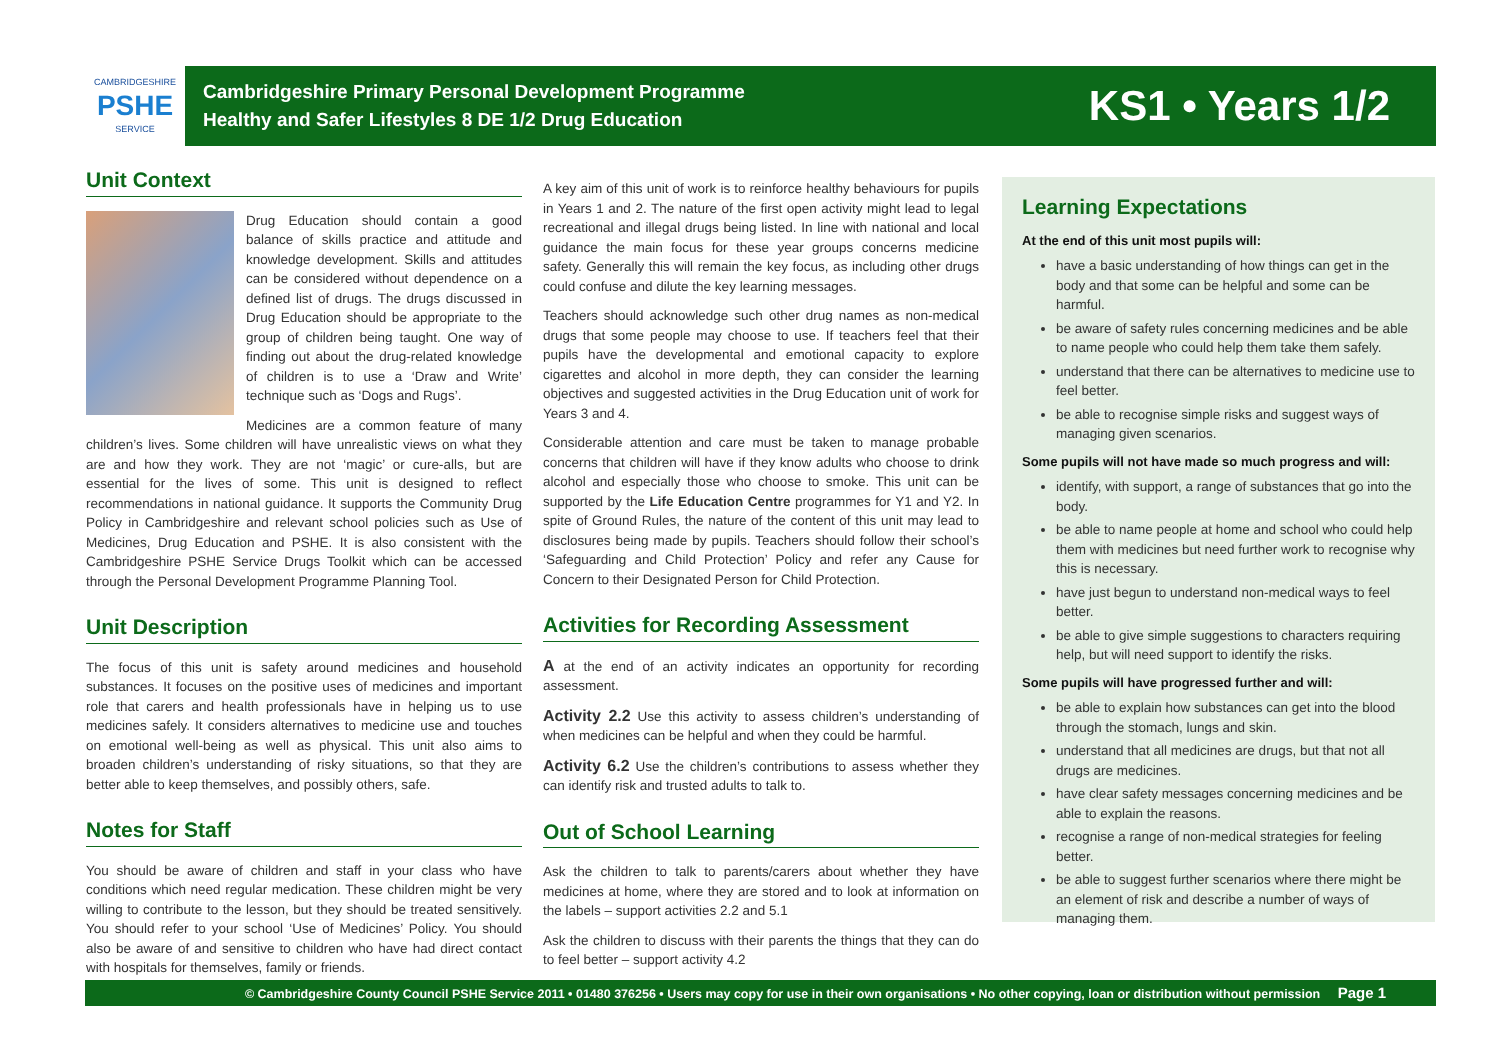CAMBRIDGESHIRE
PSHE
SERVICE
Cambridgeshire Primary Personal Development Programme
Healthy and Safer Lifestyles 8 DE 1/2 Drug Education
KS1 • Years 1/2
Unit Context
Drug Education should contain a good balance of skills practice and attitude and knowledge development. Skills and attitudes can be considered without dependence on a defined list of drugs. The drugs discussed in Drug Education should be appropriate to the group of children being taught. One way of finding out about the drug-related knowledge of children is to use a ‘Draw and Write’ technique such as ‘Dogs and Rugs’.
Medicines are a common feature of many children’s lives. Some children will have unrealistic views on what they are and how they work. They are not ‘magic’ or cure-alls, but are essential for the lives of some. This unit is designed to reflect recommendations in national guidance. It supports the Community Drug Policy in Cambridgeshire and relevant school policies such as Use of Medicines, Drug Education and PSHE. It is also consistent with the Cambridgeshire PSHE Service Drugs Toolkit which can be accessed through the Personal Development Programme Planning Tool.
Unit Description
The focus of this unit is safety around medicines and household substances. It focuses on the positive uses of medicines and important role that carers and health professionals have in helping us to use medicines safely. It considers alternatives to medicine use and touches on emotional well-being as well as physical. This unit also aims to broaden children’s understanding of risky situations, so that they are better able to keep themselves, and possibly others, safe.
Notes for Staff
You should be aware of children and staff in your class who have conditions which need regular medication. These children might be very willing to contribute to the lesson, but they should be treated sensitively. You should refer to your school ‘Use of Medicines’ Policy. You should also be aware of and sensitive to children who have had direct contact with hospitals for themselves, family or friends.
A key aim of this unit of work is to reinforce healthy behaviours for pupils in Years 1 and 2. The nature of the first open activity might lead to legal recreational and illegal drugs being listed. In line with national and local guidance the main focus for these year groups concerns medicine safety. Generally this will remain the key focus, as including other drugs could confuse and dilute the key learning messages.
Teachers should acknowledge such other drug names as non-medical drugs that some people may choose to use. If teachers feel that their pupils have the developmental and emotional capacity to explore cigarettes and alcohol in more depth, they can consider the learning objectives and suggested activities in the Drug Education unit of work for Years 3 and 4.
Considerable attention and care must be taken to manage probable concerns that children will have if they know adults who choose to drink alcohol and especially those who choose to smoke. This unit can be supported by the Life Education Centre programmes for Y1 and Y2. In spite of Ground Rules, the nature of the content of this unit may lead to disclosures being made by pupils. Teachers should follow their school’s ‘Safeguarding and Child Protection’ Policy and refer any Cause for Concern to their Designated Person for Child Protection.
Activities for Recording Assessment
A at the end of an activity indicates an opportunity for recording assessment.
Activity 2.2 Use this activity to assess children’s understanding of when medicines can be helpful and when they could be harmful.
Activity 6.2 Use the children’s contributions to assess whether they can identify risk and trusted adults to talk to.
Out of School Learning
Ask the children to talk to parents/carers about whether they have medicines at home, where they are stored and to look at information on the labels – support activities 2.2 and 5.1
Ask the children to discuss with their parents the things that they can do to feel better – support activity 4.2
Learning Expectations
At the end of this unit most pupils will:
have a basic understanding of how things can get in the body and that some can be helpful and some can be harmful.
be aware of safety rules concerning medicines and be able to name people who could help them take them safely.
understand that there can be alternatives to medicine use to feel better.
be able to recognise simple risks and suggest ways of managing given scenarios.
Some pupils will not have made so much progress and will:
identify, with support, a range of substances that go into the body.
be able to name people at home and school who could help them with medicines but need further work to recognise why this is necessary.
have just begun to understand non-medical ways to feel better.
be able to give simple suggestions to characters requiring help, but will need support to identify the risks.
Some pupils will have progressed further and will:
be able to explain how substances can get into the blood through the stomach, lungs and skin.
understand that all medicines are drugs, but that not all drugs are medicines.
have clear safety messages concerning medicines and be able to explain the reasons.
recognise a range of non-medical strategies for feeling better.
be able to suggest further scenarios where there might be an element of risk and describe a number of ways of managing them.
© Cambridgeshire County Council PSHE Service 2011 • 01480 376256 • Users may copy for use in their own organisations • No other copying, loan or distribution without permission Page 1